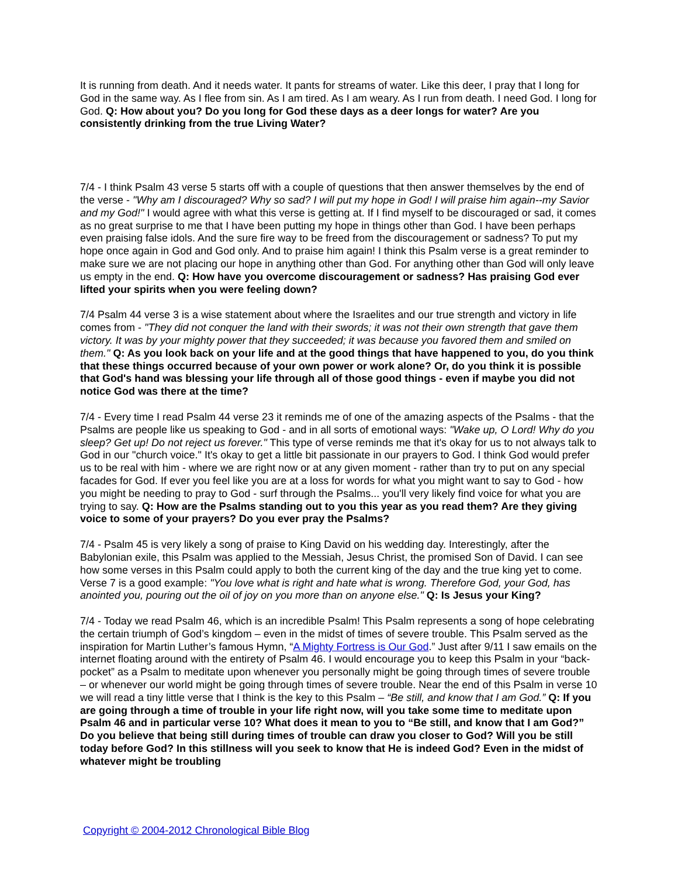It is running from death. And it needs water. It pants for streams of water. Like this deer, I pray that I long for God in the same way. As I flee from sin. As I am tired. As I am weary. As I run from death. I need God. I long for God. Q: How about you? Do you long for God these days as a deer longs for water? Are you consistently drinking from the true Living Water?
7/4 - I think Psalm 43 verse 5 starts off with a couple of questions that then answer themselves by the end of the verse - "Why am I discouraged? Why so sad? I will put my hope in God! I will praise him again--my Savior and my God!" I would agree with what this verse is getting at. If I find myself to be discouraged or sad, it comes as no great surprise to me that I have been putting my hope in things other than God. I have been perhaps even praising false idols. And the sure fire way to be freed from the discouragement or sadness? To put my hope once again in God and God only. And to praise him again! I think this Psalm verse is a great reminder to make sure we are not placing our hope in anything other than God. For anything other than God will only leave us empty in the end. Q: How have you overcome discouragement or sadness? Has praising God ever lifted your spirits when you were feeling down?
7/4 Psalm 44 verse 3 is a wise statement about where the Israelites and our true strength and victory in life comes from - "They did not conquer the land with their swords; it was not their own strength that gave them victory. It was by your mighty power that they succeeded; it was because you favored them and smiled on them." Q: As you look back on your life and at the good things that have happened to you, do you think that these things occurred because of your own power or work alone? Or, do you think it is possible that God's hand was blessing your life through all of those good things - even if maybe you did not notice God was there at the time?
7/4 - Every time I read Psalm 44 verse 23 it reminds me of one of the amazing aspects of the Psalms - that the Psalms are people like us speaking to God - and in all sorts of emotional ways: "Wake up, O Lord! Why do you sleep? Get up! Do not reject us forever." This type of verse reminds me that it's okay for us to not always talk to God in our "church voice." It's okay to get a little bit passionate in our prayers to God. I think God would prefer us to be real with him - where we are right now or at any given moment - rather than try to put on any special facades for God. If ever you feel like you are at a loss for words for what you might want to say to God - how you might be needing to pray to God - surf through the Psalms... you'll very likely find voice for what you are trying to say. Q: How are the Psalms standing out to you this year as you read them? Are they giving voice to some of your prayers? Do you ever pray the Psalms?
7/4 - Psalm 45 is very likely a song of praise to King David on his wedding day. Interestingly, after the Babylonian exile, this Psalm was applied to the Messiah, Jesus Christ, the promised Son of David. I can see how some verses in this Psalm could apply to both the current king of the day and the true king yet to come. Verse 7 is a good example: "You love what is right and hate what is wrong. Therefore God, your God, has anointed you, pouring out the oil of joy on you more than on anyone else." Q: Is Jesus your King?
7/4 - Today we read Psalm 46, which is an incredible Psalm! This Psalm represents a song of hope celebrating the certain triumph of God’s kingdom – even in the midst of times of severe trouble. This Psalm served as the inspiration for Martin Luther’s famous Hymn, “A Mighty Fortress is Our God.” Just after 9/11 I saw emails on the internet floating around with the entirety of Psalm 46. I would encourage you to keep this Psalm in your “back-pocket” as a Psalm to meditate upon whenever you personally might be going through times of severe trouble – or whenever our world might be going through times of severe trouble. Near the end of this Psalm in verse 10 we will read a tiny little verse that I think is the key to this Psalm – “Be still, and know that I am God.” Q: If you are going through a time of trouble in your life right now, will you take some time to meditate upon Psalm 46 and in particular verse 10? What does it mean to you to “Be still, and know that I am God?” Do you believe that being still during times of trouble can draw you closer to God? Will you be still today before God? In this stillness will you seek to know that He is indeed God? Even in the midst of whatever might be troubling
Copyright © 2004-2012 Chronological Bible Blog